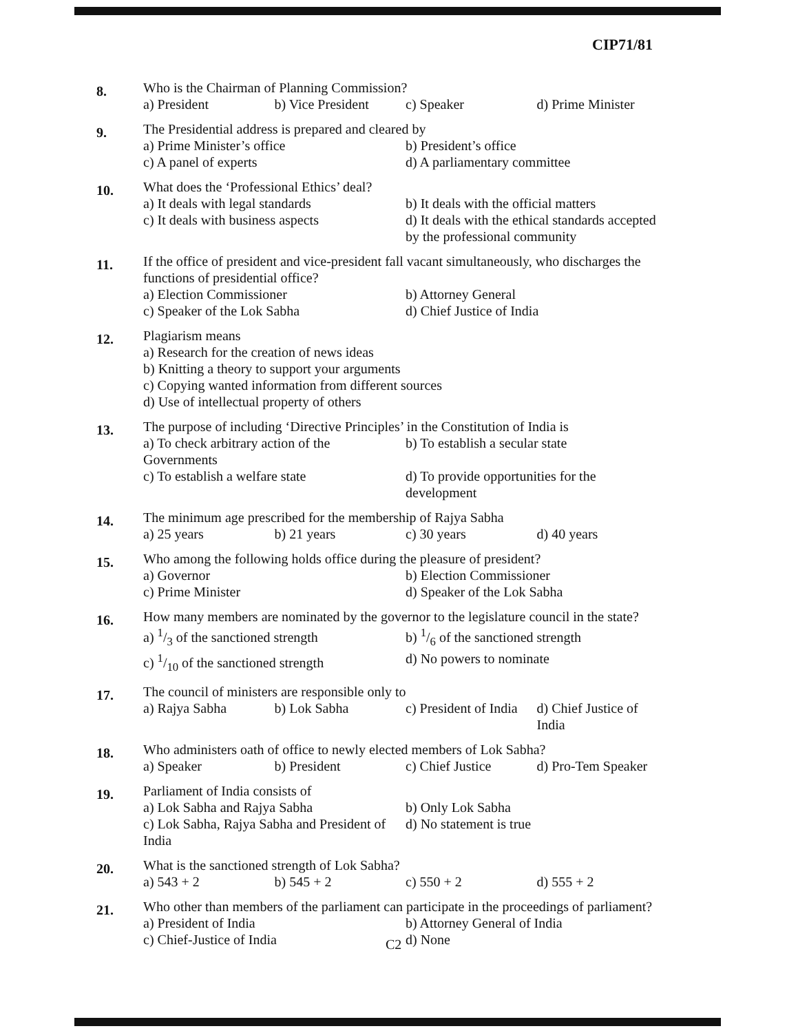CIP71/81
8.
Who is the Chairman of Planning Commission?
a) President b) Vice President c) Speaker d) Prime Minister
9.
The Presidential address is prepared and cleared by
a) Prime Minister’s office b) President’s office
c) A panel of experts d) A parliamentary committee
10.
What does the ‘Professional Ethics’ deal?
a) It deals with legal standards b) It deals with the official matters
c) It deals with business aspects d) It deals with the ethical standards accepted by the professional community
11.
If the office of president and vice-president fall vacant simultaneously, who discharges the functions of presidential office?
a) Election Commissioner b) Attorney General
c) Speaker of the Lok Sabha d) Chief Justice of India
12.
Plagiarism means
a) Research for the creation of news ideas
b) Knitting a theory to support your arguments
c) Copying wanted information from different sources
d) Use of intellectual property of others
13.
The purpose of including ‘Directive Principles’ in the Constitution of India is
a) To check arbitrary action of the Governments b) To establish a secular state
c) To establish a welfare state d) To provide opportunities for the development
14.
The minimum age prescribed for the membership of Rajya Sabha
a) 25 years b) 21 years c) 30 years d) 40 years
15.
Who among the following holds office during the pleasure of president?
a) Governor b) Election Commissioner
c) Prime Minister d) Speaker of the Lok Sabha
16.
How many members are nominated by the governor to the legislature council in the state?
a) 1/3 of the sanctioned strength b) 1/6 of the sanctioned strength
c) 1/10 of the sanctioned strength d) No powers to nominate
17.
The council of ministers are responsible only to
a) Rajya Sabha b) Lok Sabha c) President of India d) Chief Justice of India
18.
Who administers oath of office to newly elected members of Lok Sabha?
a) Speaker b) President c) Chief Justice d) Pro-Tem Speaker
19.
Parliament of India consists of
a) Lok Sabha and Rajya Sabha b) Only Lok Sabha
c) Lok Sabha, Rajya Sabha and President of India d) No statement is true
20.
What is the sanctioned strength of Lok Sabha?
a) 543 + 2 b) 545 + 2 c) 550 + 2 d) 555 + 2
21.
Who other than members of the parliament can participate in the proceedings of parliament?
a) President of India b) Attorney General of India
c) Chief-Justice of India d) None
C2